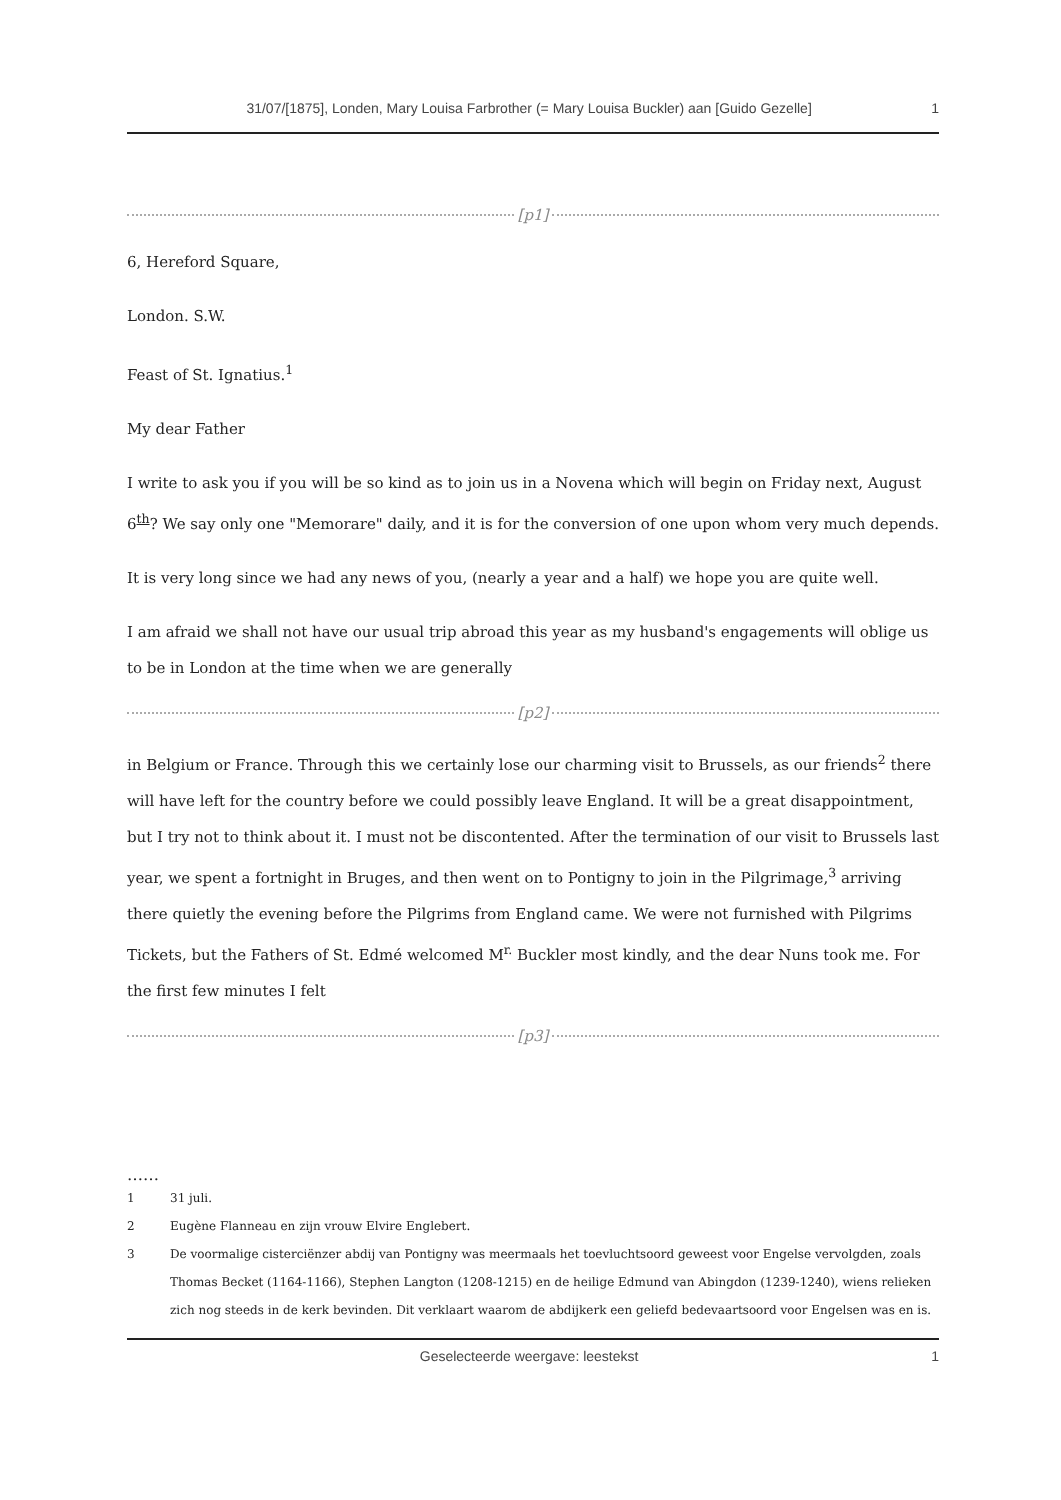31/07/[1875], Londen, Mary Louisa Farbrother (= Mary Louisa Buckler) aan [Guido Gezelle] 1
[p1]
6, Hereford Square,
London. S.W.
Feast of St. Ignatius.<sup>1</sup>
My dear Father
I write to ask you if you will be so kind as to join us in a Novena which will begin on Friday next, August 6<sup>th</sup>? We say only one "Memorare" daily, and it is for the conversion of one upon whom very much depends.
It is very long since we had any news of you, (nearly a year and a half) we hope you are quite well.
I am afraid we shall not have our usual trip abroad this year as my husband's engagements will oblige us to be in London at the time when we are generally
[p2]
in Belgium or France. Through this we certainly lose our charming visit to Brussels, as our friends<sup>2</sup> there will have left for the country before we could possibly leave England. It will be a great disappointment, but I try not to think about it. I must not be discontented. After the termination of our visit to Brussels last year, we spent a fortnight in Bruges, and then went on to Pontigny to join in the Pilgrimage,<sup>3</sup> arriving there quietly the evening before the Pilgrims from England came. We were not furnished with Pilgrims Tickets, but the Fathers of St. Edmé welcomed M<sup>r.</sup> Buckler most kindly, and the dear Nuns took me. For the first few minutes I felt
[p3]
……
1 31 juli.
2 Eugène Flanneau en zijn vrouw Elvire Englebert.
3 De voormalige cisterciënzer abdij van Pontigny was meermaals het toevluchtsoord geweest voor Engelse vervolgden, zoals Thomas Becket (1164-1166), Stephen Langton (1208-1215) en de heilige Edmund van Abingdon (1239-1240), wiens relieken zich nog steeds in de kerk bevinden. Dit verklaart waarom de abdijkerk een geliefd bedevaartsoord voor Engelsen was en is.
Geselecteerde weergave: leestekst 1